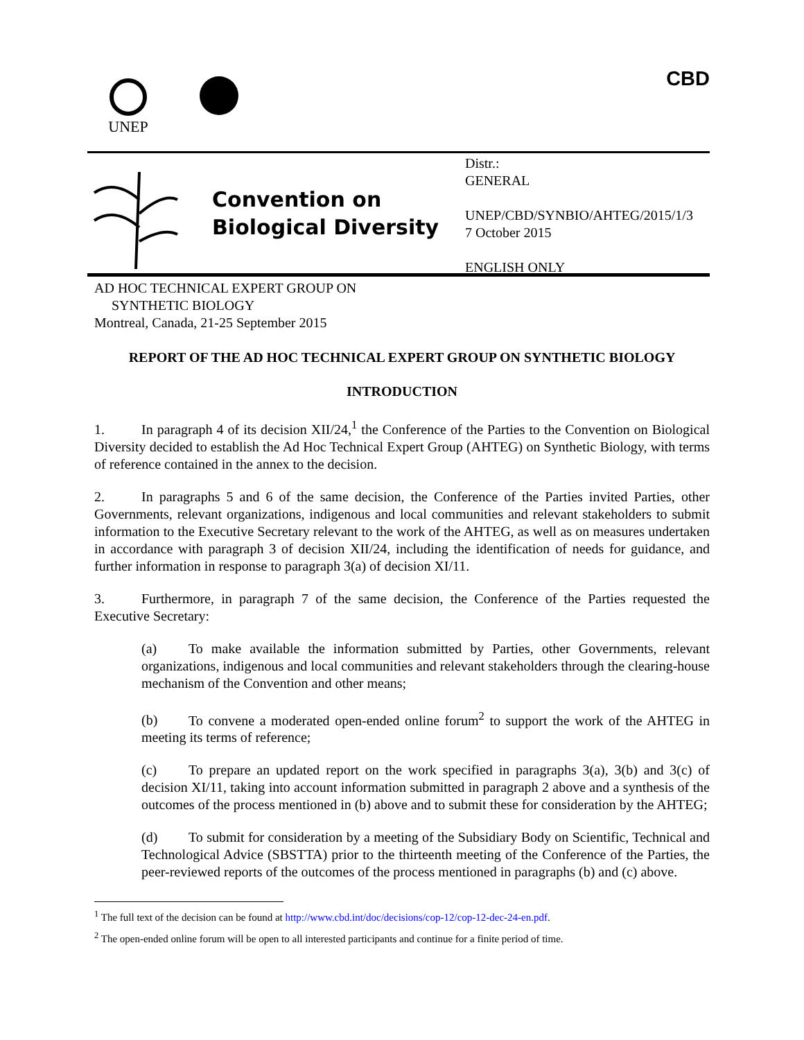UNEP
CBD
Convention on
Biological Diversity
Distr.:
GENERAL
UNEP/CBD/SYNBIO/AHTEG/2015/1/3
7 October 2015
ENGLISH ONLY
AD HOC TECHNICAL EXPERT GROUP ON
SYNTHETIC BIOLOGY
Montreal, Canada, 21-25 September 2015
REPORT OF THE AD HOC TECHNICAL EXPERT GROUP ON SYNTHETIC BIOLOGY
INTRODUCTION
1. In paragraph 4 of its decision XII/24,<sup>1</sup> the Conference of the Parties to the Convention on Biological Diversity decided to establish the Ad Hoc Technical Expert Group (AHTEG) on Synthetic Biology, with terms of reference contained in the annex to the decision.
2. In paragraphs 5 and 6 of the same decision, the Conference of the Parties invited Parties, other Governments, relevant organizations, indigenous and local communities and relevant stakeholders to submit information to the Executive Secretary relevant to the work of the AHTEG, as well as on measures undertaken in accordance with paragraph 3 of decision XII/24, including the identification of needs for guidance, and further information in response to paragraph 3(a) of decision XI/11.
3. Furthermore, in paragraph 7 of the same decision, the Conference of the Parties requested the Executive Secretary:
(a) To make available the information submitted by Parties, other Governments, relevant organizations, indigenous and local communities and relevant stakeholders through the clearing-house mechanism of the Convention and other means;
(b) To convene a moderated open-ended online forum<sup>2</sup> to support the work of the AHTEG in meeting its terms of reference;
(c) To prepare an updated report on the work specified in paragraphs 3(a), 3(b) and 3(c) of decision XI/11, taking into account information submitted in paragraph 2 above and a synthesis of the outcomes of the process mentioned in (b) above and to submit these for consideration by the AHTEG;
(d) To submit for consideration by a meeting of the Subsidiary Body on Scientific, Technical and Technological Advice (SBSTTA) prior to the thirteenth meeting of the Conference of the Parties, the peer-reviewed reports of the outcomes of the process mentioned in paragraphs (b) and (c) above.
<sup>1</sup> The full text of the decision can be found at http://www.cbd.int/doc/decisions/cop-12/cop-12-dec-24-en.pdf.
<sup>2</sup> The open-ended online forum will be open to all interested participants and continue for a finite period of time.